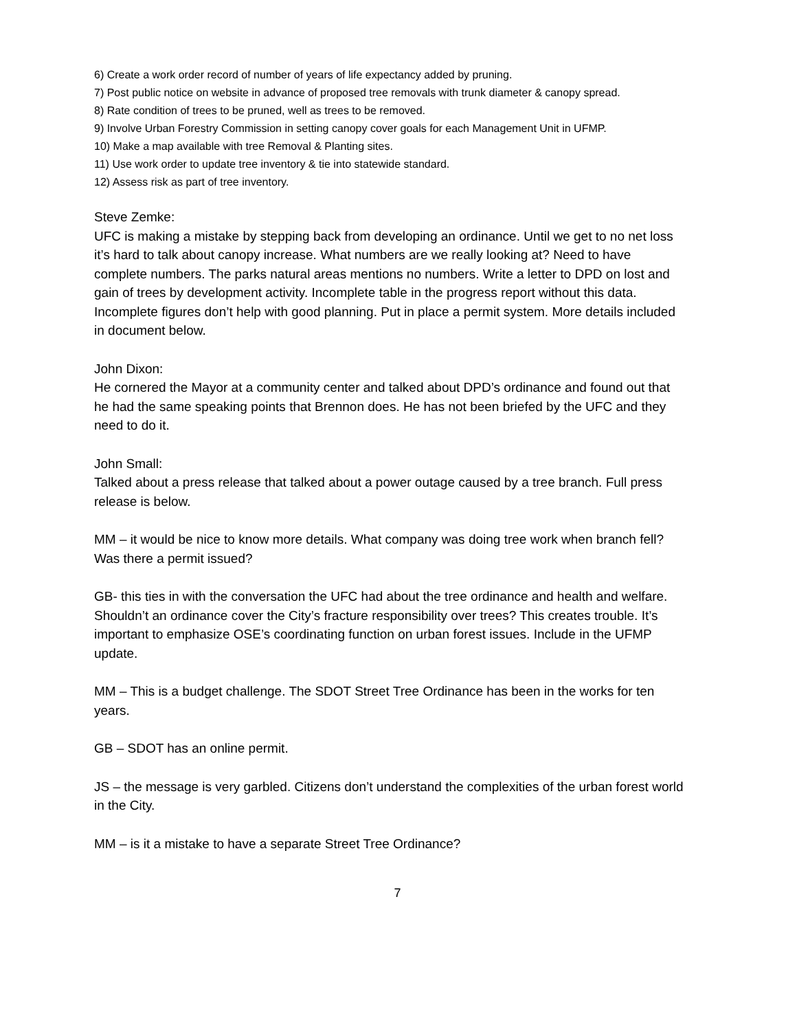6) Create a work order record of number of years of life expectancy added by pruning.
7) Post public notice on website in advance of proposed tree removals with trunk diameter & canopy spread.
8) Rate condition of trees to be pruned, well as trees to be removed.
9) Involve Urban Forestry Commission in setting canopy cover goals for each Management Unit in UFMP.
10) Make a map available with tree Removal & Planting sites.
11) Use work order to update tree inventory & tie into statewide standard.
12) Assess risk as part of tree inventory.
Steve Zemke:
UFC is making a mistake by stepping back from developing an ordinance. Until we get to no net loss it’s hard to talk about canopy increase. What numbers are we really looking at? Need to have complete numbers. The parks natural areas mentions no numbers. Write a letter to DPD on lost and gain of trees by development activity. Incomplete table in the progress report without this data. Incomplete figures don’t help with good planning. Put in place a permit system. More details included in document below.
John Dixon:
He cornered the Mayor at a community center and talked about DPD’s ordinance and found out that he had the same speaking points that Brennon does. He has not been briefed by the UFC and they need to do it.
John Small:
Talked about a press release that talked about a power outage caused by a tree branch. Full press release is below.
MM – it would be nice to know more details. What company was doing tree work when branch fell? Was there a permit issued?
GB- this ties in with the conversation the UFC had about the tree ordinance and health and welfare. Shouldn’t an ordinance cover the City’s fracture responsibility over trees? This creates trouble. It’s important to emphasize OSE’s coordinating function on urban forest issues. Include in the UFMP update.
MM – This is a budget challenge. The SDOT Street Tree Ordinance has been in the works for ten years.
GB – SDOT has an online permit.
JS – the message is very garbled. Citizens don’t understand the complexities of the urban forest world in the City.
MM – is it a mistake to have a separate Street Tree Ordinance?
7